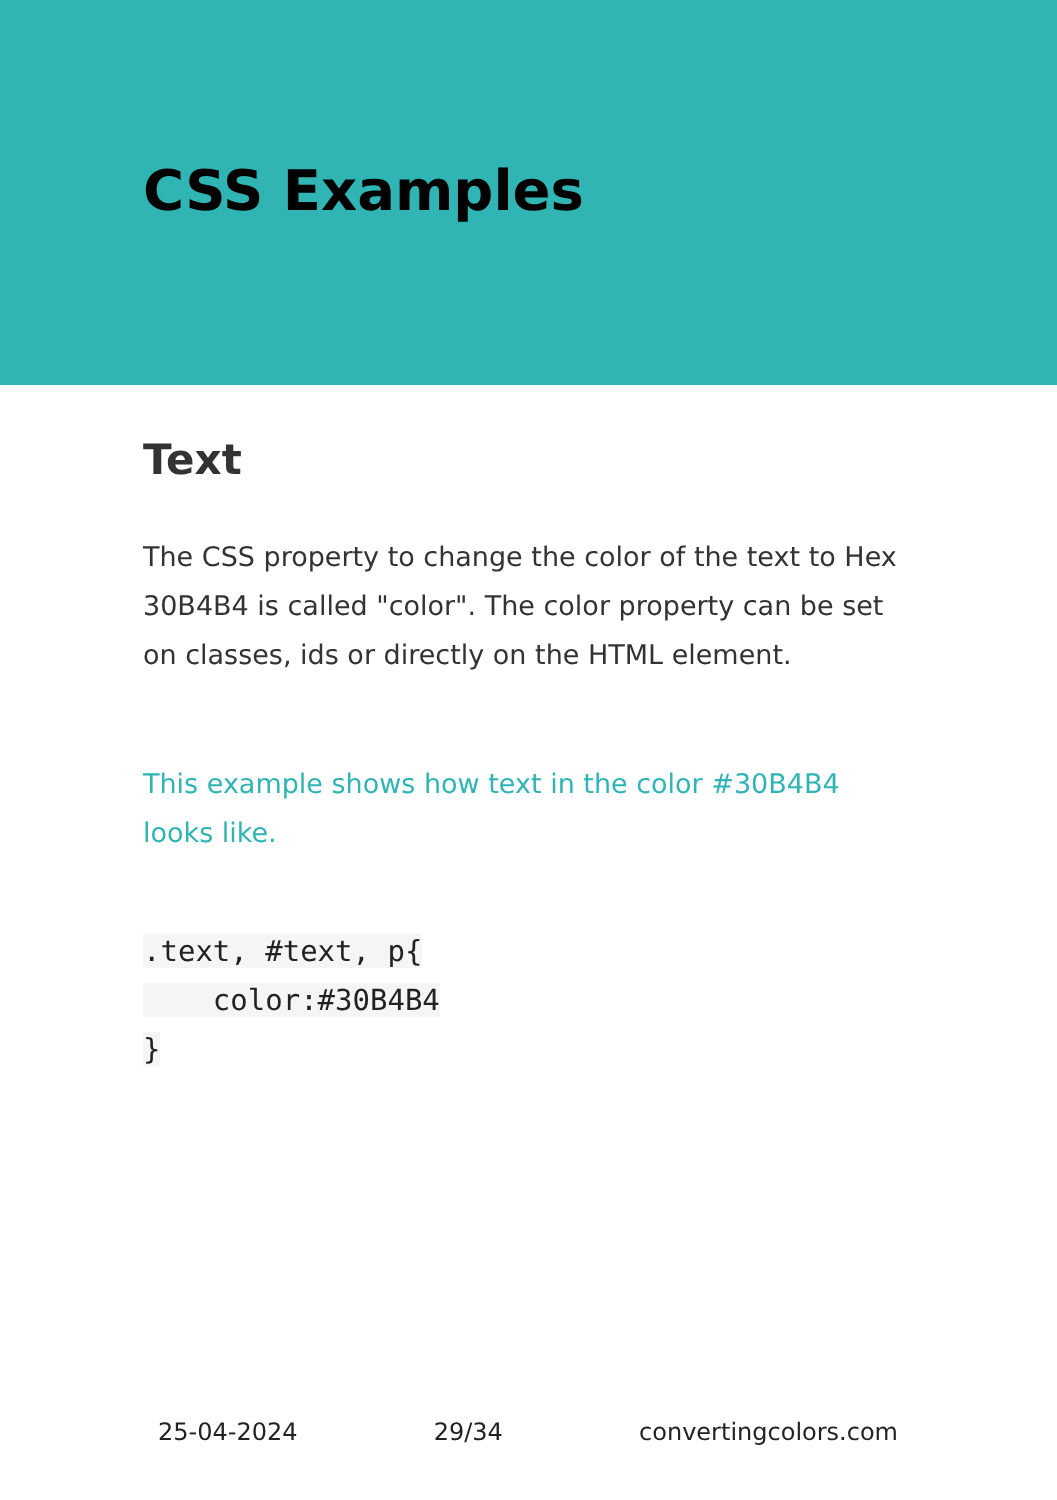CSS Examples
Text
The CSS property to change the color of the text to Hex 30B4B4 is called "color". The color property can be set on classes, ids or directly on the HTML element.
This example shows how text in the color #30B4B4 looks like.
.text, #text, p{
    color:#30B4B4
}
25-04-2024 29/34 convertingcolors.com